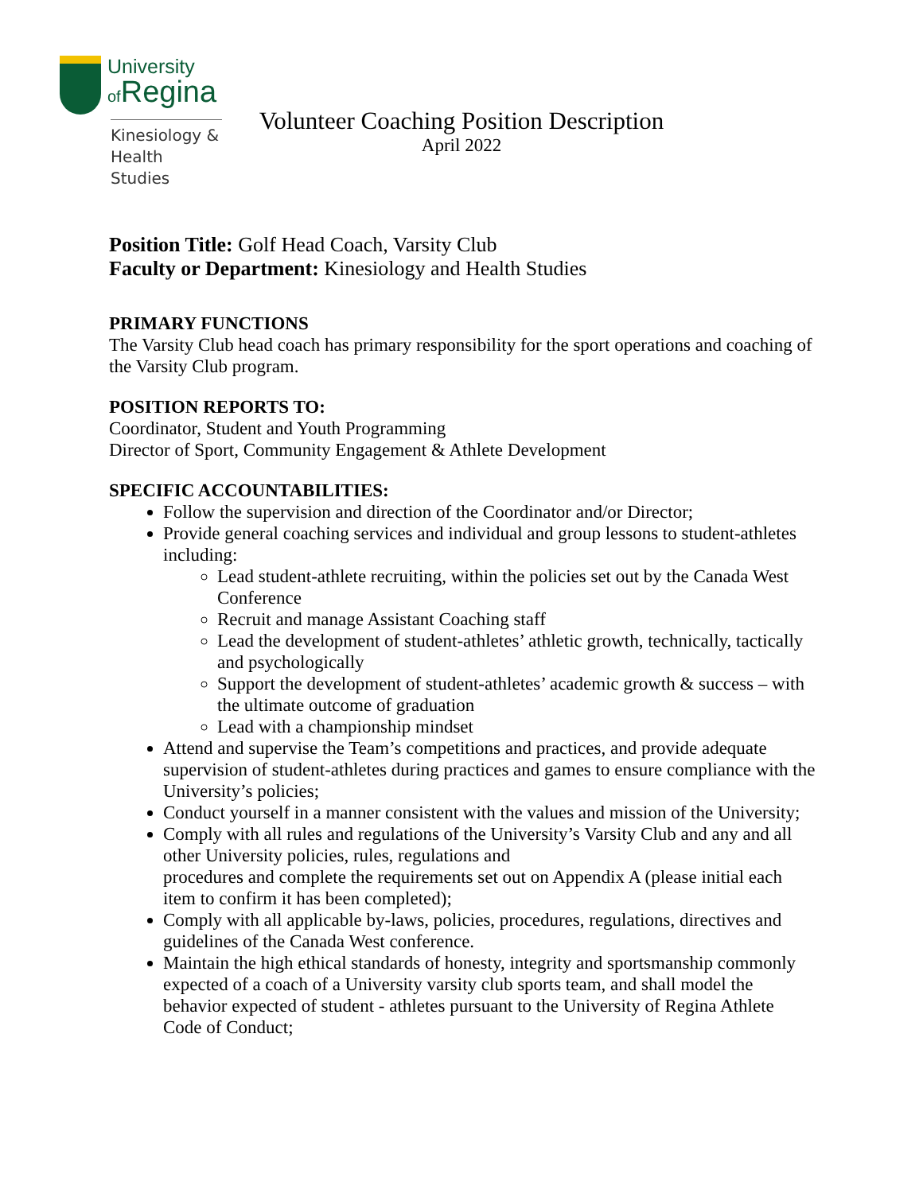University
of Regina
Kinesiology &
Health Studies
Volunteer Coaching Position Description
April 2022
Position Title: Golf Head Coach, Varsity Club
Faculty or Department: Kinesiology and Health Studies
PRIMARY FUNCTIONS
The Varsity Club head coach has primary responsibility for the sport operations and coaching of the Varsity Club program.
POSITION REPORTS TO:
Coordinator, Student and Youth Programming
Director of Sport, Community Engagement & Athlete Development
SPECIFIC ACCOUNTABILITIES:
Follow the supervision and direction of the Coordinator and/or Director;
Provide general coaching services and individual and group lessons to student-athletes including:
Lead student-athlete recruiting, within the policies set out by the Canada West Conference
Recruit and manage Assistant Coaching staff
Lead the development of student-athletes’ athletic growth, technically, tactically and psychologically
Support the development of student-athletes’ academic growth & success – with the ultimate outcome of graduation
Lead with a championship mindset
Attend and supervise the Team’s competitions and practices, and provide adequate supervision of student-athletes during practices and games to ensure compliance with the University’s policies;
Conduct yourself in a manner consistent with the values and mission of the University;
Comply with all rules and regulations of the University’s Varsity Club and any and all other University policies, rules, regulations and
procedures and complete the requirements set out on Appendix A (please initial each item to confirm it has been completed);
Comply with all applicable by-laws, policies, procedures, regulations, directives and guidelines of the Canada West conference.
Maintain the high ethical standards of honesty, integrity and sportsmanship commonly expected of a coach of a University varsity club sports team, and shall model the behavior expected of student - athletes pursuant to the University of Regina Athlete Code of Conduct;